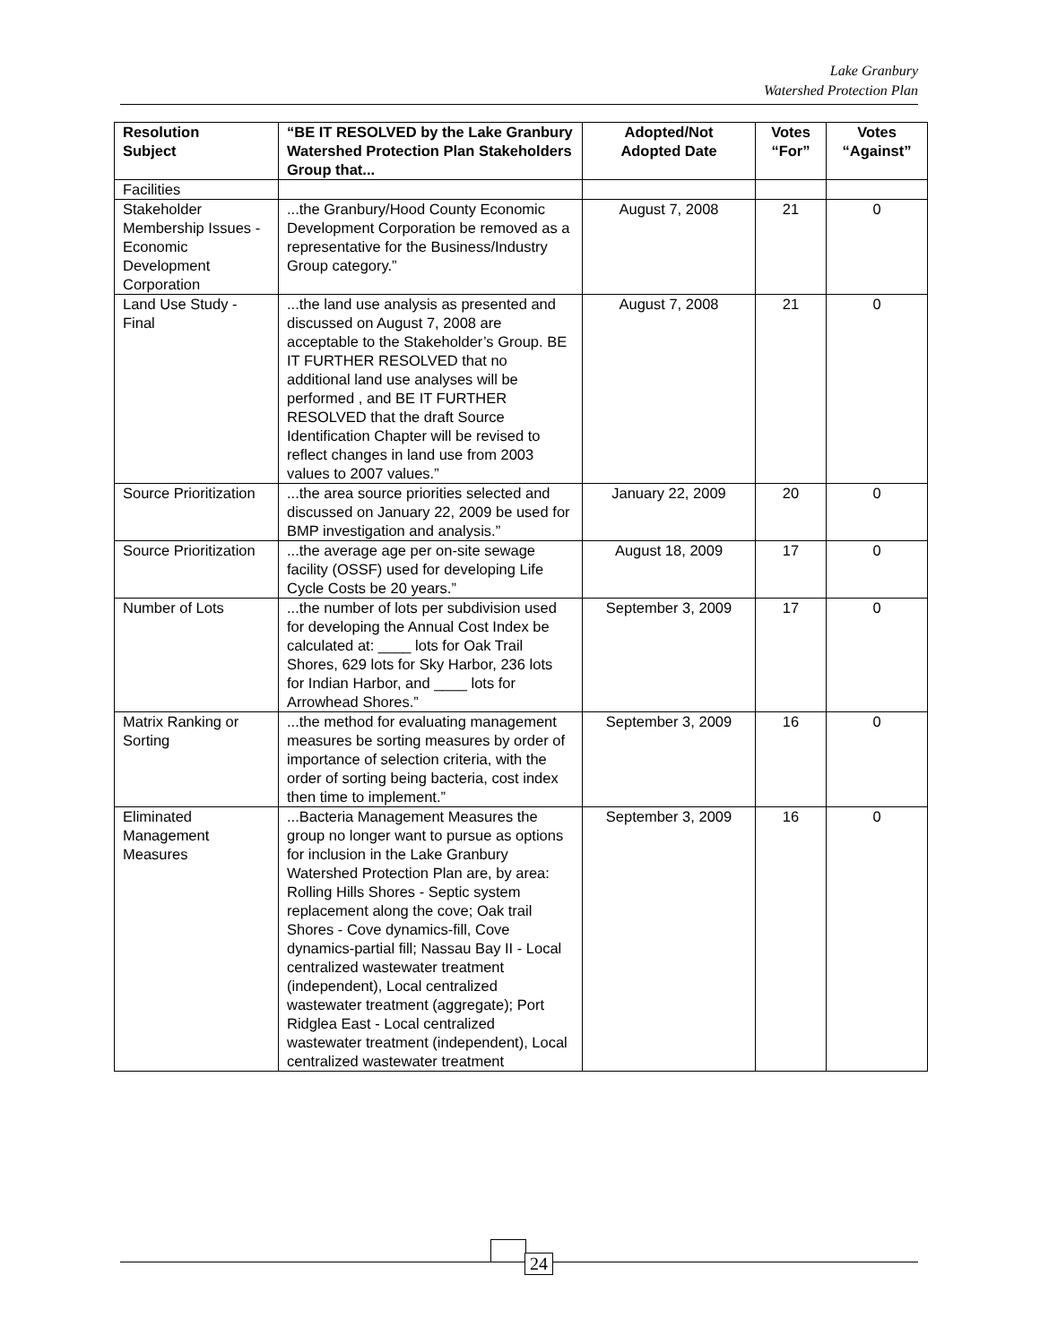Lake Granbury
Watershed Protection Plan
| Resolution Subject | “BE IT RESOLVED by the Lake Granbury Watershed Protection Plan Stakeholders Group that... | Adopted/Not Adopted Date | Votes “For” | Votes “Against” |
| --- | --- | --- | --- | --- |
| Facilities | | | | |
| Stakeholder Membership Issues - Economic Development Corporation | ...the Granbury/Hood County Economic Development Corporation be removed as a representative for the Business/Industry Group category.” | August 7, 2008 | 21 | 0 |
| Land Use Study - Final | ...the land use analysis as presented and discussed on August 7, 2008 are acceptable to the Stakeholder’s Group. BE IT FURTHER RESOLVED that no additional land use analyses will be performed , and BE IT FURTHER RESOLVED that the draft Source Identification Chapter will be revised to reflect changes in land use from 2003 values to 2007 values.” | August 7, 2008 | 21 | 0 |
| Source Prioritization | ...the area source priorities selected and discussed on January 22, 2009 be used for BMP investigation and analysis.” | January 22, 2009 | 20 | 0 |
| Source Prioritization | ...the average age per on-site sewage facility (OSSF) used for developing Life Cycle Costs be 20 years.” | August 18, 2009 | 17 | 0 |
| Number of Lots | ...the number of lots per subdivision used for developing the Annual Cost Index be calculated at: ____ lots for Oak Trail Shores, 629 lots for Sky Harbor, 236 lots for Indian Harbor, and ____ lots for Arrowhead Shores.” | September 3, 2009 | 17 | 0 |
| Matrix Ranking or Sorting | ...the method for evaluating management measures be sorting measures by order of importance of selection criteria, with the order of sorting being bacteria, cost index then time to implement.” | September 3, 2009 | 16 | 0 |
| Eliminated Management Measures | ...Bacteria Management Measures the group no longer want to pursue as options for inclusion in the Lake Granbury Watershed Protection Plan are, by area: Rolling Hills Shores - Septic system replacement along the cove; Oak trail Shores - Cove dynamics-fill, Cove dynamics-partial fill; Nassau Bay II - Local centralized wastewater treatment (independent), Local centralized wastewater treatment (aggregate); Port Ridglea East - Local centralized wastewater treatment (independent), Local centralized wastewater treatment | September 3, 2009 | 16 | 0 |
24